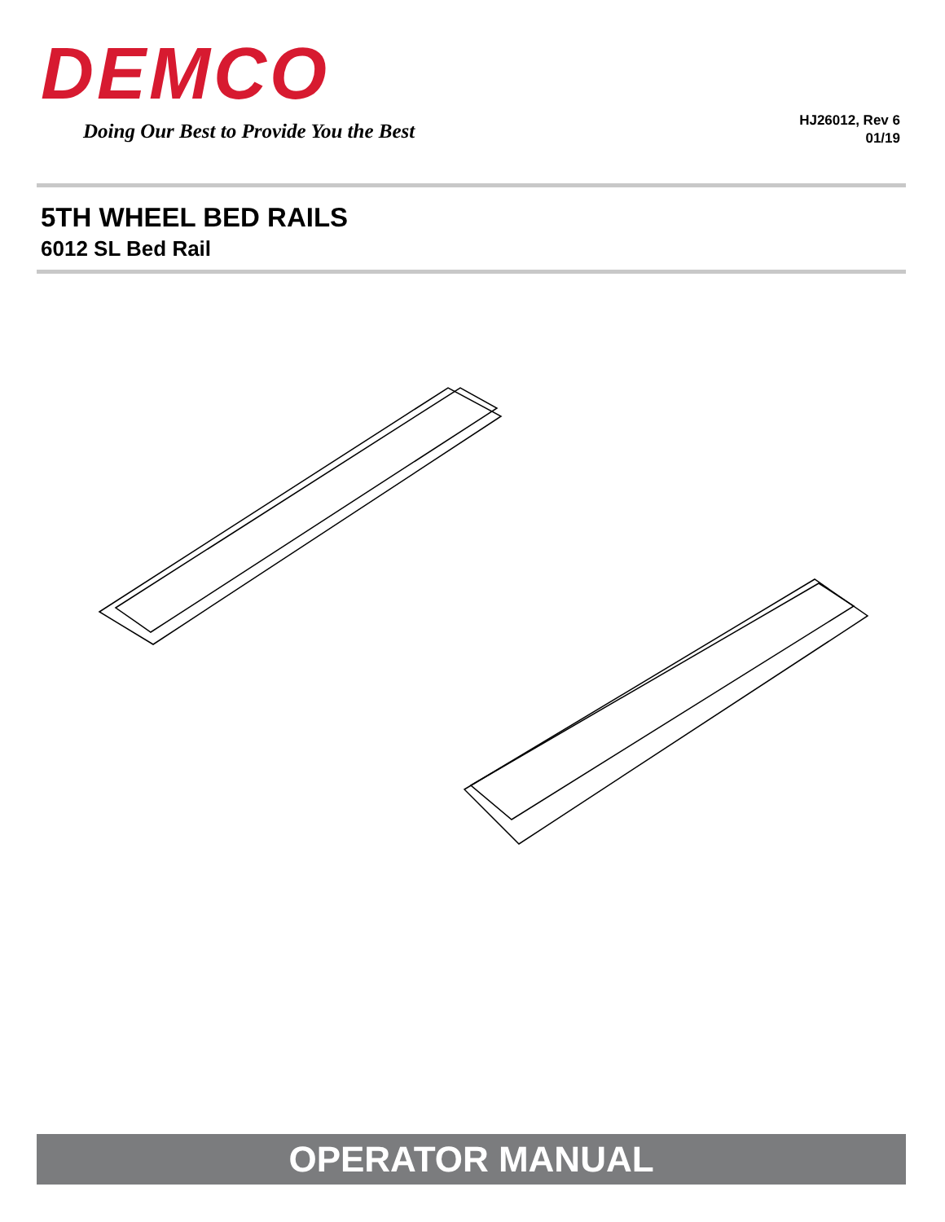DEMCO
Doing Our Best to Provide You the Best
HJ26012, Rev 6
01/19
5TH WHEEL BED RAILS
6012 SL Bed Rail
OPERATOR MANUAL